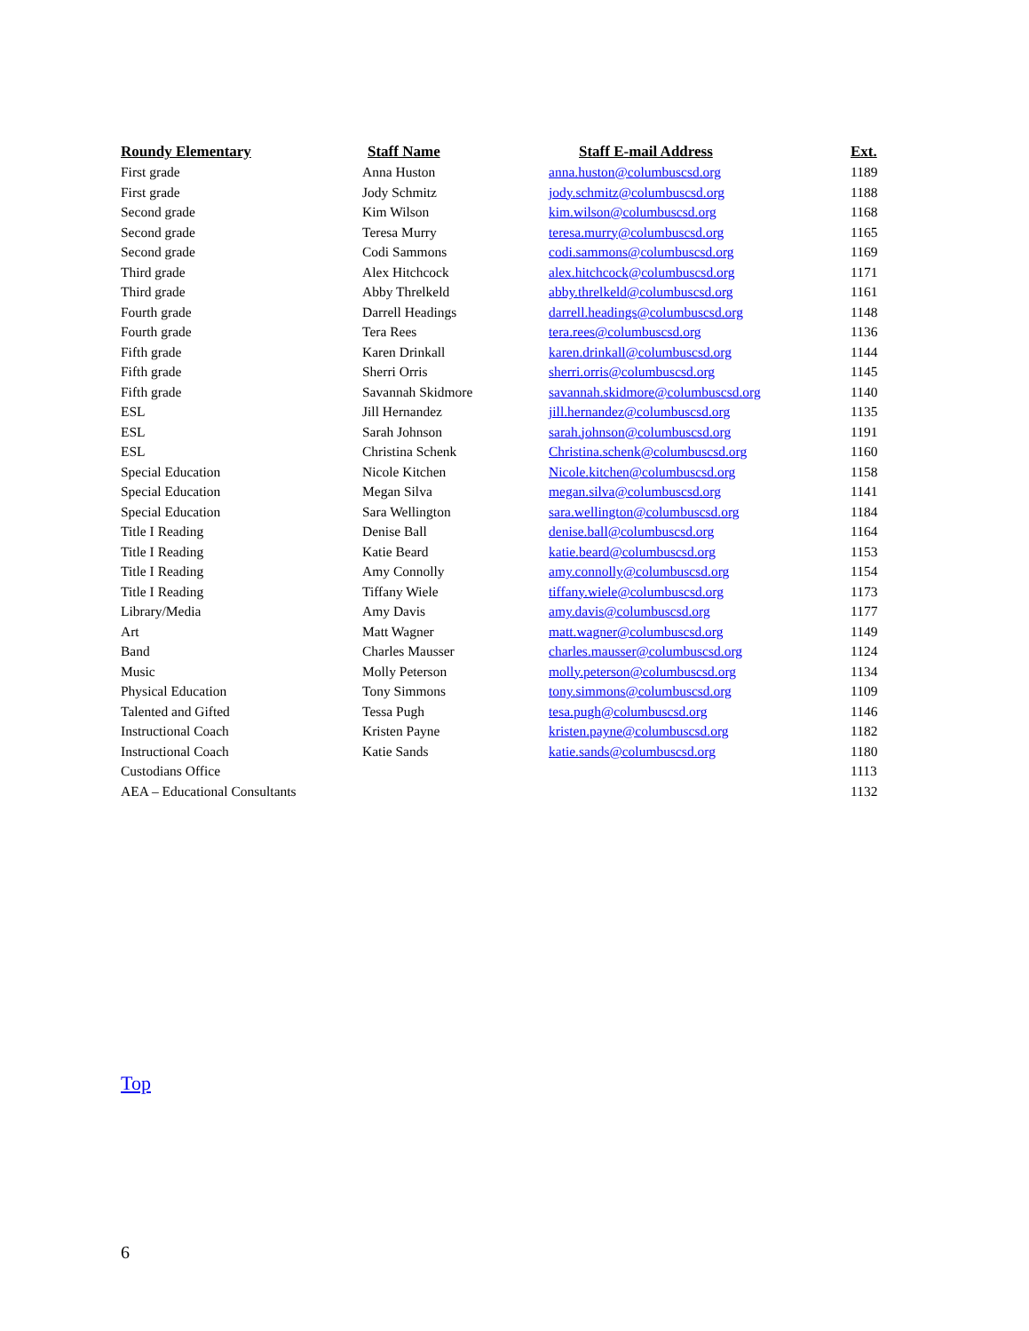| Roundy Elementary | Staff Name | Staff E-mail Address | Ext. |
| --- | --- | --- | --- |
| First grade | Anna Huston | anna.huston@columbuscsd.org | 1189 |
| First grade | Jody Schmitz | jody.schmitz@columbuscsd.org | 1188 |
| Second grade | Kim Wilson | kim.wilson@columbuscsd.org | 1168 |
| Second grade | Teresa Murry | teresa.murry@columbuscsd.org | 1165 |
| Second grade | Codi Sammons | codi.sammons@columbuscsd.org | 1169 |
| Third grade | Alex Hitchcock | alex.hitchcock@columbuscsd.org | 1171 |
| Third grade | Abby Threlkeld | abby.threlkeld@columbuscsd.org | 1161 |
| Fourth grade | Darrell Headings | darrell.headings@columbuscsd.org | 1148 |
| Fourth grade | Tera Rees | tera.rees@columbuscsd.org | 1136 |
| Fifth grade | Karen Drinkall | karen.drinkall@columbuscsd.org | 1144 |
| Fifth grade | Sherri Orris | sherri.orris@columbuscsd.org | 1145 |
| Fifth grade | Savannah Skidmore | savannah.skidmore@columbuscsd.org | 1140 |
| ESL | Jill Hernandez | jill.hernandez@columbuscsd.org | 1135 |
| ESL | Sarah Johnson | sarah.johnson@columbuscsd.org | 1191 |
| ESL | Christina Schenk | Christina.schenk@columbuscsd.org | 1160 |
| Special Education | Nicole Kitchen | Nicole.kitchen@columbuscsd.org | 1158 |
| Special Education | Megan Silva | megan.silva@columbuscsd.org | 1141 |
| Special Education | Sara Wellington | sara.wellington@columbuscsd.org | 1184 |
| Title I Reading | Denise Ball | denise.ball@columbuscsd.org | 1164 |
| Title I Reading | Katie Beard | katie.beard@columbuscsd.org | 1153 |
| Title I Reading | Amy Connolly | amy.connolly@columbuscsd.org | 1154 |
| Title I Reading | Tiffany Wiele | tiffany.wiele@columbuscsd.org | 1173 |
| Library/Media | Amy Davis | amy.davis@columbuscsd.org | 1177 |
| Art | Matt Wagner | matt.wagner@columbuscsd.org | 1149 |
| Band | Charles Mausser | charles.mausser@columbuscsd.org | 1124 |
| Music | Molly Peterson | molly.peterson@columbuscsd.org | 1134 |
| Physical Education | Tony Simmons | tony.simmons@columbuscsd.org | 1109 |
| Talented and Gifted | Tessa Pugh | tesa.pugh@columbuscsd.org | 1146 |
| Instructional Coach | Kristen Payne | kristen.payne@columbuscsd.org | 1182 |
| Instructional Coach | Katie Sands | katie.sands@columbuscsd.org | 1180 |
| Custodians Office | | | 1113 |
| AEA – Educational Consultants | | | 1132 |
Top
6